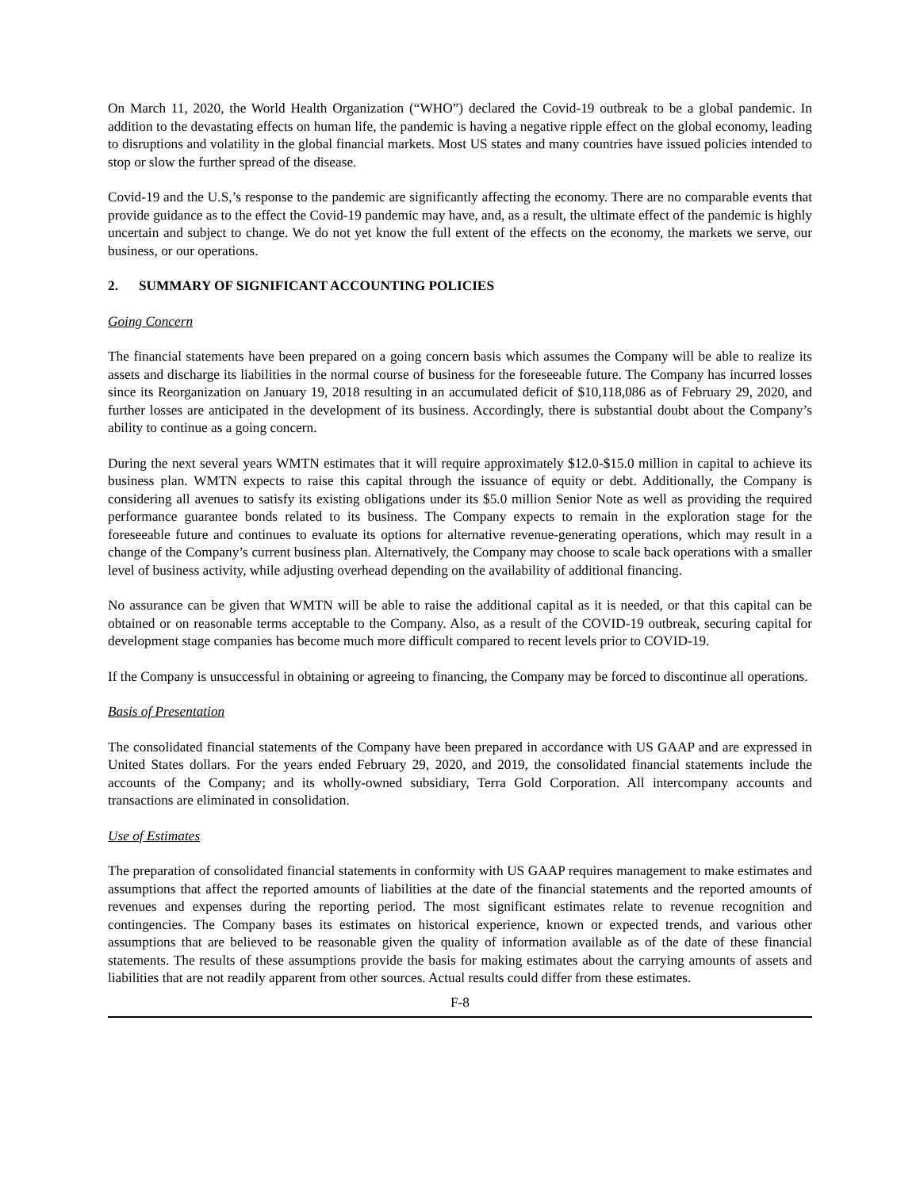On March 11, 2020, the World Health Organization (“WHO”) declared the Covid-19 outbreak to be a global pandemic. In addition to the devastating effects on human life, the pandemic is having a negative ripple effect on the global economy, leading to disruptions and volatility in the global financial markets. Most US states and many countries have issued policies intended to stop or slow the further spread of the disease.
Covid-19 and the U.S,’s response to the pandemic are significantly affecting the economy. There are no comparable events that provide guidance as to the effect the Covid-19 pandemic may have, and, as a result, the ultimate effect of the pandemic is highly uncertain and subject to change. We do not yet know the full extent of the effects on the economy, the markets we serve, our business, or our operations.
2. SUMMARY OF SIGNIFICANT ACCOUNTING POLICIES
Going Concern
The financial statements have been prepared on a going concern basis which assumes the Company will be able to realize its assets and discharge its liabilities in the normal course of business for the foreseeable future. The Company has incurred losses since its Reorganization on January 19, 2018 resulting in an accumulated deficit of $10,118,086 as of February 29, 2020, and further losses are anticipated in the development of its business. Accordingly, there is substantial doubt about the Company’s ability to continue as a going concern.
During the next several years WMTN estimates that it will require approximately $12.0-$15.0 million in capital to achieve its business plan. WMTN expects to raise this capital through the issuance of equity or debt. Additionally, the Company is considering all avenues to satisfy its existing obligations under its $5.0 million Senior Note as well as providing the required performance guarantee bonds related to its business. The Company expects to remain in the exploration stage for the foreseeable future and continues to evaluate its options for alternative revenue-generating operations, which may result in a change of the Company’s current business plan. Alternatively, the Company may choose to scale back operations with a smaller level of business activity, while adjusting overhead depending on the availability of additional financing.
No assurance can be given that WMTN will be able to raise the additional capital as it is needed, or that this capital can be obtained or on reasonable terms acceptable to the Company. Also, as a result of the COVID-19 outbreak, securing capital for development stage companies has become much more difficult compared to recent levels prior to COVID-19.
If the Company is unsuccessful in obtaining or agreeing to financing, the Company may be forced to discontinue all operations.
Basis of Presentation
The consolidated financial statements of the Company have been prepared in accordance with US GAAP and are expressed in United States dollars. For the years ended February 29, 2020, and 2019, the consolidated financial statements include the accounts of the Company; and its wholly-owned subsidiary, Terra Gold Corporation. All intercompany accounts and transactions are eliminated in consolidation.
Use of Estimates
The preparation of consolidated financial statements in conformity with US GAAP requires management to make estimates and assumptions that affect the reported amounts of liabilities at the date of the financial statements and the reported amounts of revenues and expenses during the reporting period. The most significant estimates relate to revenue recognition and contingencies. The Company bases its estimates on historical experience, known or expected trends, and various other assumptions that are believed to be reasonable given the quality of information available as of the date of these financial statements. The results of these assumptions provide the basis for making estimates about the carrying amounts of assets and liabilities that are not readily apparent from other sources. Actual results could differ from these estimates.
F-8